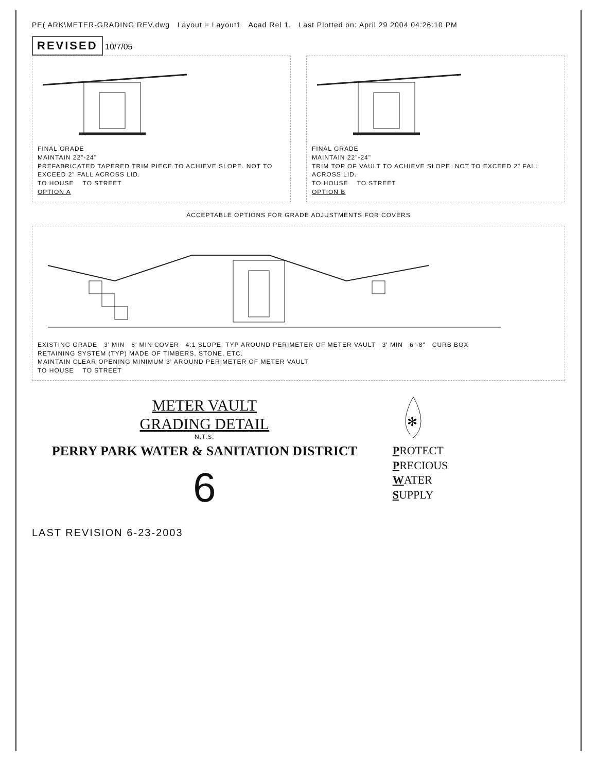PE( ARK\METER-GRADING REV.dwg Layout = Layout1 Acad Rel 1. Last Plotted on: April 29 2004 04:26:10 PM
REVISED 10/7/05
FINAL GRADE
MAINTAIN 22"-24"
PREFABRICATED TAPERED TRIM PIECE TO ACHIEVE SLOPE. NOT TO EXCEED 2" FALL ACROSS LID.
TO HOUSE TO STREET
OPTION A
FINAL GRADE
MAINTAIN 22"-24"
TRIM TOP OF VAULT TO ACHIEVE SLOPE. NOT TO EXCEED 2" FALL ACROSS LID.
TO HOUSE TO STREET
OPTION B
ACCEPTABLE OPTIONS FOR GRADE ADJUSTMENTS FOR COVERS
EXISTING GRADE 3' MIN 6' MIN COVER 4:1 SLOPE, TYP AROUND PERIMETER OF METER VAULT 3' MIN 6"-8" CURB BOX
RETAINING SYSTEM (TYP) MADE OF TIMBERS, STONE, ETC.
MAINTAIN CLEAR OPENING MINIMUM 3' AROUND PERIMETER OF METER VAULT
TO HOUSE TO STREET
METER VAULT
GRADING DETAIL
N.T.S.
PERRY PARK WATER & SANITATION DISTRICT
6
✻
PROTECT
PRECIOUS
WATER
SUPPLY
LAST REVISION 6-23-2003